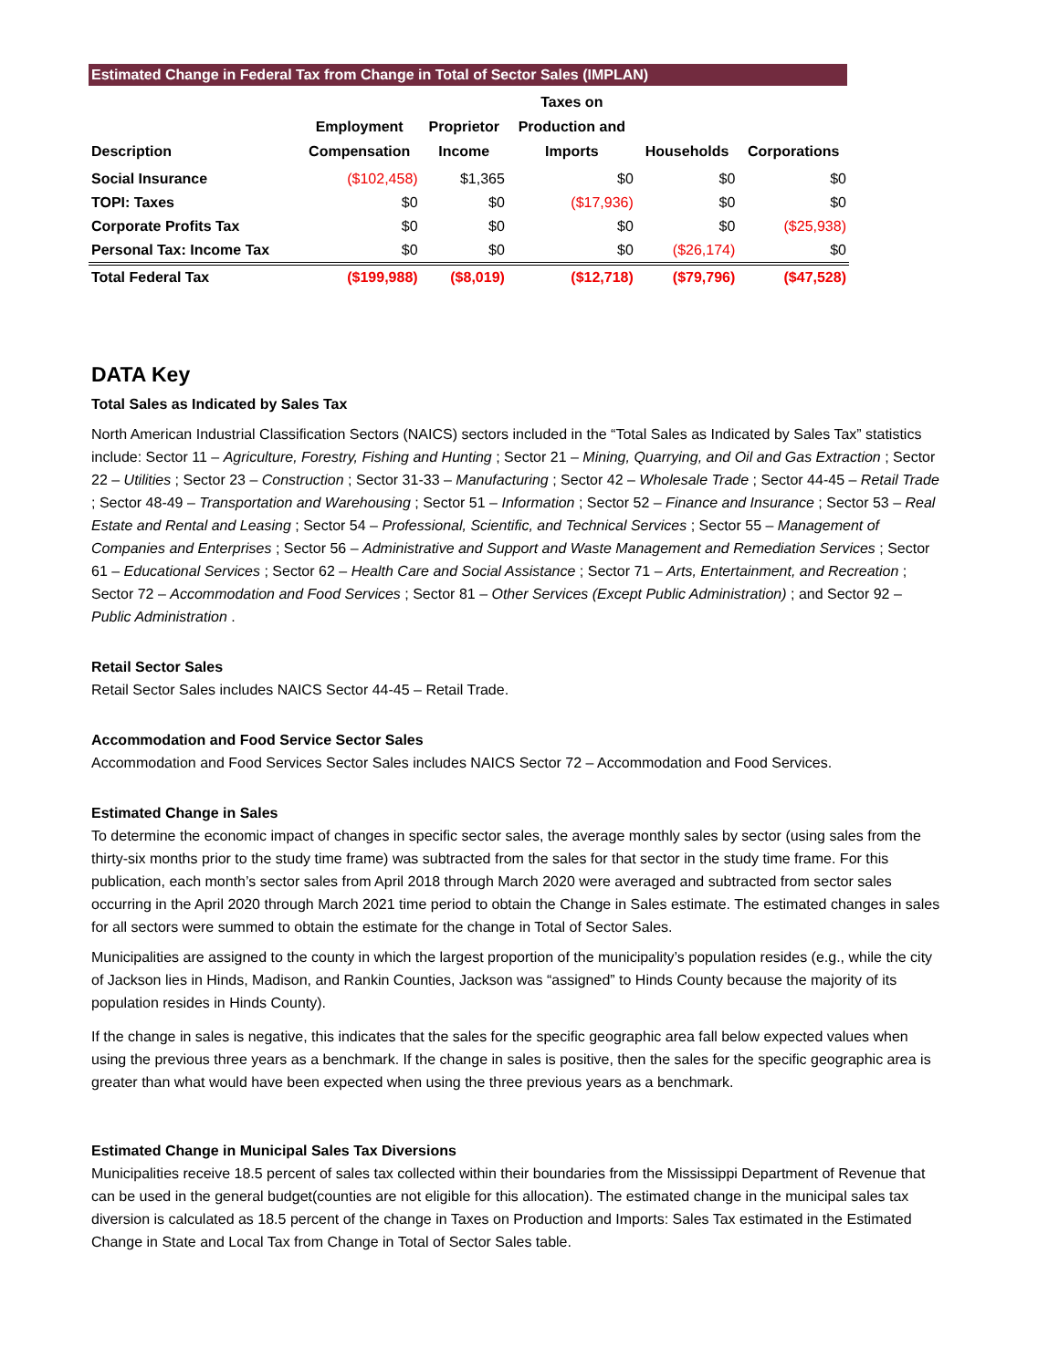Estimated Change in Federal Tax from Change in Total of Sector Sales (IMPLAN)
| Description | Employment Compensation | Proprietor Income | Taxes on Production and Imports | Households | Corporations |
| --- | --- | --- | --- | --- | --- |
| Social Insurance | ($102,458) | $1,365 | $0 | $0 | $0 |
| TOPI: Taxes | $0 | $0 | ($17,936) | $0 | $0 |
| Corporate Profits Tax | $0 | $0 | $0 | $0 | ($25,938) |
| Personal Tax: Income Tax | $0 | $0 | $0 | ($26,174) | $0 |
| Total Federal Tax | ($199,988) | ($8,019) | ($12,718) | ($79,796) | ($47,528) |
DATA Key
Total Sales as Indicated by Sales Tax
North American Industrial Classification Sectors (NAICS) sectors included in the “Total Sales as Indicated by Sales Tax” statistics include: Sector 11 – Agriculture, Forestry, Fishing and Hunting ; Sector 21 – Mining, Quarrying, and Oil and Gas Extraction ; Sector 22 – Utilities ; Sector 23 – Construction ; Sector 31-33 – Manufacturing ; Sector 42 – Wholesale Trade ; Sector 44-45 – Retail Trade ; Sector 48-49 – Transportation and Warehousing ; Sector 51 – Information ; Sector 52 – Finance and Insurance ; Sector 53 – Real Estate and Rental and Leasing ; Sector 54 – Professional, Scientific, and Technical Services ; Sector 55 – Management of Companies and Enterprises ; Sector 56 – Administrative and Support and Waste Management and Remediation Services ; Sector 61 – Educational Services ; Sector 62 – Health Care and Social Assistance ; Sector 71 – Arts, Entertainment, and Recreation ; Sector 72 – Accommodation and Food Services ; Sector 81 – Other Services (Except Public Administration) ; and Sector 92 – Public Administration .
Retail Sector Sales
Retail Sector Sales includes NAICS Sector 44-45 – Retail Trade.
Accommodation and Food Service Sector Sales
Accommodation and Food Services Sector Sales includes NAICS Sector 72 – Accommodation and Food Services.
Estimated Change in Sales
To determine the economic impact of changes in specific sector sales, the average monthly sales by sector (using sales from the thirty-six months prior to the study time frame) was subtracted from the sales for that sector in the study time frame. For this publication, each month’s sector sales from April 2018 through March 2020 were averaged and subtracted from sector sales occurring in the April 2020 through March 2021 time period to obtain the Change in Sales estimate. The estimated changes in sales for all sectors were summed to obtain the estimate for the change in Total of Sector Sales.
Municipalities are assigned to the county in which the largest proportion of the municipality’s population resides (e.g., while the city of Jackson lies in Hinds, Madison, and Rankin Counties, Jackson was “assigned” to Hinds County because the majority of its population resides in Hinds County).
If the change in sales is negative, this indicates that the sales for the specific geographic area fall below expected values when using the previous three years as a benchmark. If the change in sales is positive, then the sales for the specific geographic area is greater than what would have been expected when using the three previous years as a benchmark.
Estimated Change in Municipal Sales Tax Diversions
Municipalities receive 18.5 percent of sales tax collected within their boundaries from the Mississippi Department of Revenue that can be used in the general budget(counties are not eligible for this allocation). The estimated change in the municipal sales tax diversion is calculated as 18.5 percent of the change in Taxes on Production and Imports: Sales Tax estimated in the Estimated Change in State and Local Tax from Change in Total of Sector Sales table.